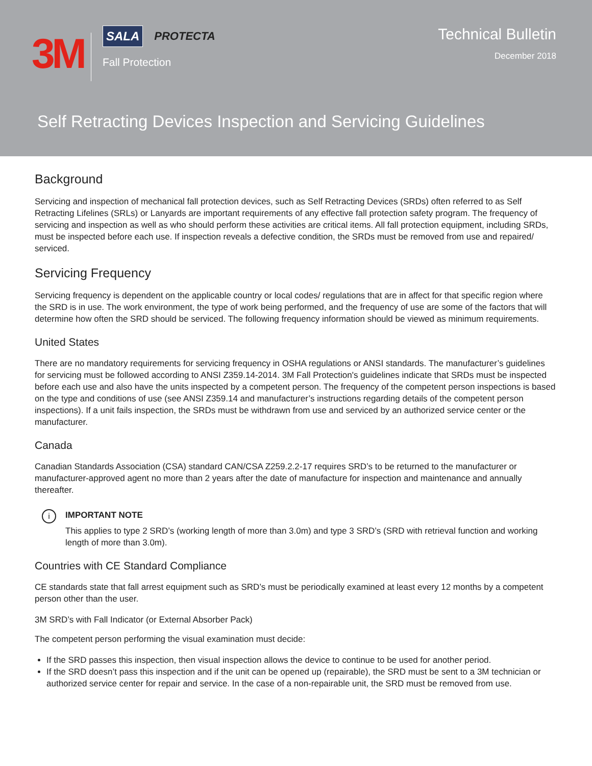3M
SALA PROTECTA
Fall Protection
Technical Bulletin
December 2018
Self Retracting Devices Inspection and Servicing Guidelines
Background
Servicing and inspection of mechanical fall protection devices, such as Self Retracting Devices (SRDs) often referred to as Self Retracting Lifelines (SRLs) or Lanyards are important requirements of any effective fall protection safety program. The frequency of servicing and inspection as well as who should perform these activities are critical items. All fall protection equipment, including SRDs, must be inspected before each use. If inspection reveals a defective condition, the SRDs must be removed from use and repaired/ serviced.
Servicing Frequency
Servicing frequency is dependent on the applicable country or local codes/ regulations that are in affect for that specific region where the SRD is in use. The work environment, the type of work being performed, and the frequency of use are some of the factors that will determine how often the SRD should be serviced. The following frequency information should be viewed as minimum requirements.
United States
There are no mandatory requirements for servicing frequency in OSHA regulations or ANSI standards. The manufacturer’s guidelines for servicing must be followed according to ANSI Z359.14-2014. 3M Fall Protection's guidelines indicate that SRDs must be inspected before each use and also have the units inspected by a competent person. The frequency of the competent person inspections is based on the type and conditions of use (see ANSI Z359.14 and manufacturer’s instructions regarding details of the competent person inspections). If a unit fails inspection, the SRDs must be withdrawn from use and serviced by an authorized service center or the manufacturer.
Canada
Canadian Standards Association (CSA) standard CAN/CSA Z259.2.2-17 requires SRD’s to be returned to the manufacturer or manufacturer-approved agent no more than 2 years after the date of manufacture for inspection and maintenance and annually thereafter.
i
IMPORTANT NOTE
This applies to type 2 SRD’s (working length of more than 3.0m) and type 3 SRD’s (SRD with retrieval function and working length of more than 3.0m).
Countries with CE Standard Compliance
CE standards state that fall arrest equipment such as SRD’s must be periodically examined at least every 12 months by a competent person other than the user.
3M SRD’s with Fall Indicator (or External Absorber Pack)
The competent person performing the visual examination must decide:
If the SRD passes this inspection, then visual inspection allows the device to continue to be used for another period.
If the SRD doesn’t pass this inspection and if the unit can be opened up (repairable), the SRD must be sent to a 3M technician or authorized service center for repair and service. In the case of a non-repairable unit, the SRD must be removed from use.